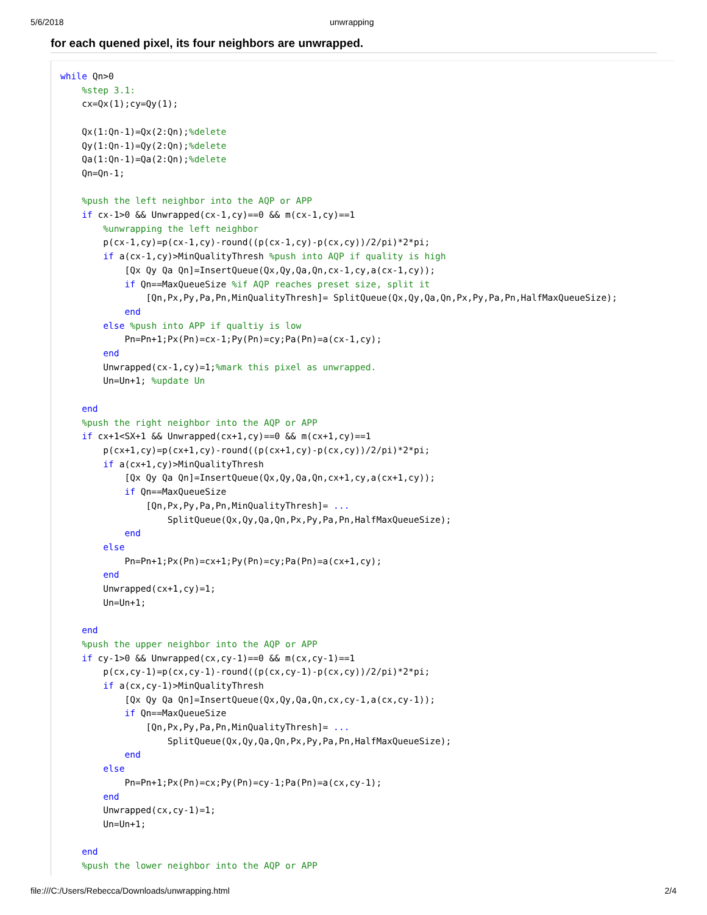5/6/2018 unwrapping
for each quened pixel, its four neighbors are unwrapped.
while Qn>0
    %step 3.1:
    cx=Qx(1);cy=Qy(1);

    Qx(1:Qn-1)=Qx(2:Qn);%delete
    Qy(1:Qn-1)=Qy(2:Qn);%delete
    Qa(1:Qn-1)=Qa(2:Qn);%delete
    Qn=Qn-1;

    %push the left neighbor into the AQP or APP
    if cx-1>0 && Unwrapped(cx-1,cy)==0 && m(cx-1,cy)==1
        %unwrapping the left neighbor
        p(cx-1,cy)=p(cx-1,cy)-round((p(cx-1,cy)-p(cx,cy))/2/pi)*2*pi;
        if a(cx-1,cy)>MinQualityThresh %push into AQP if quality is high
            [Qx Qy Qa Qn]=InsertQueue(Qx,Qy,Qa,Qn,cx-1,cy,a(cx-1,cy));
            if Qn==MaxQueueSize %if AQP reaches preset size, split it
                [Qn,Px,Py,Pa,Pn,MinQualityThresh]= SplitQueue(Qx,Qy,Qa,Qn,Px,Py,Pa,Pn,HalfMaxQueueSize);
            end
        else %push into APP if qualtiy is low
            Pn=Pn+1;Px(Pn)=cx-1;Py(Pn)=cy;Pa(Pn)=a(cx-1,cy);
        end
        Unwrapped(cx-1,cy)=1;%mark this pixel as unwrapped.
        Un=Un+1; %update Un

    end
    %push the right neighbor into the AQP or APP
    if cx+1<SX+1 && Unwrapped(cx+1,cy)==0 && m(cx+1,cy)==1
        p(cx+1,cy)=p(cx+1,cy)-round((p(cx+1,cy)-p(cx,cy))/2/pi)*2*pi;
        if a(cx+1,cy)>MinQualityThresh
            [Qx Qy Qa Qn]=InsertQueue(Qx,Qy,Qa,Qn,cx+1,cy,a(cx+1,cy));
            if Qn==MaxQueueSize
                [Qn,Px,Py,Pa,Pn,MinQualityThresh]= ...
                    SplitQueue(Qx,Qy,Qa,Qn,Px,Py,Pa,Pn,HalfMaxQueueSize);
            end
        else
            Pn=Pn+1;Px(Pn)=cx+1;Py(Pn)=cy;Pa(Pn)=a(cx+1,cy);
        end
        Unwrapped(cx+1,cy)=1;
        Un=Un+1;

    end
    %push the upper neighbor into the AQP or APP
    if cy-1>0 && Unwrapped(cx,cy-1)==0 && m(cx,cy-1)==1
        p(cx,cy-1)=p(cx,cy-1)-round((p(cx,cy-1)-p(cx,cy))/2/pi)*2*pi;
        if a(cx,cy-1)>MinQualityThresh
            [Qx Qy Qa Qn]=InsertQueue(Qx,Qy,Qa,Qn,cx,cy-1,a(cx,cy-1));
            if Qn==MaxQueueSize
                [Qn,Px,Py,Pa,Pn,MinQualityThresh]= ...
                    SplitQueue(Qx,Qy,Qa,Qn,Px,Py,Pa,Pn,HalfMaxQueueSize);
            end
        else
            Pn=Pn+1;Px(Pn)=cx;Py(Pn)=cy-1;Pa(Pn)=a(cx,cy-1);
        end
        Unwrapped(cx,cy-1)=1;
        Un=Un+1;

    end
    %push the lower neighbor into the AQP or APP
file:///C:/Users/Rebecca/Downloads/unwrapping.html 2/4